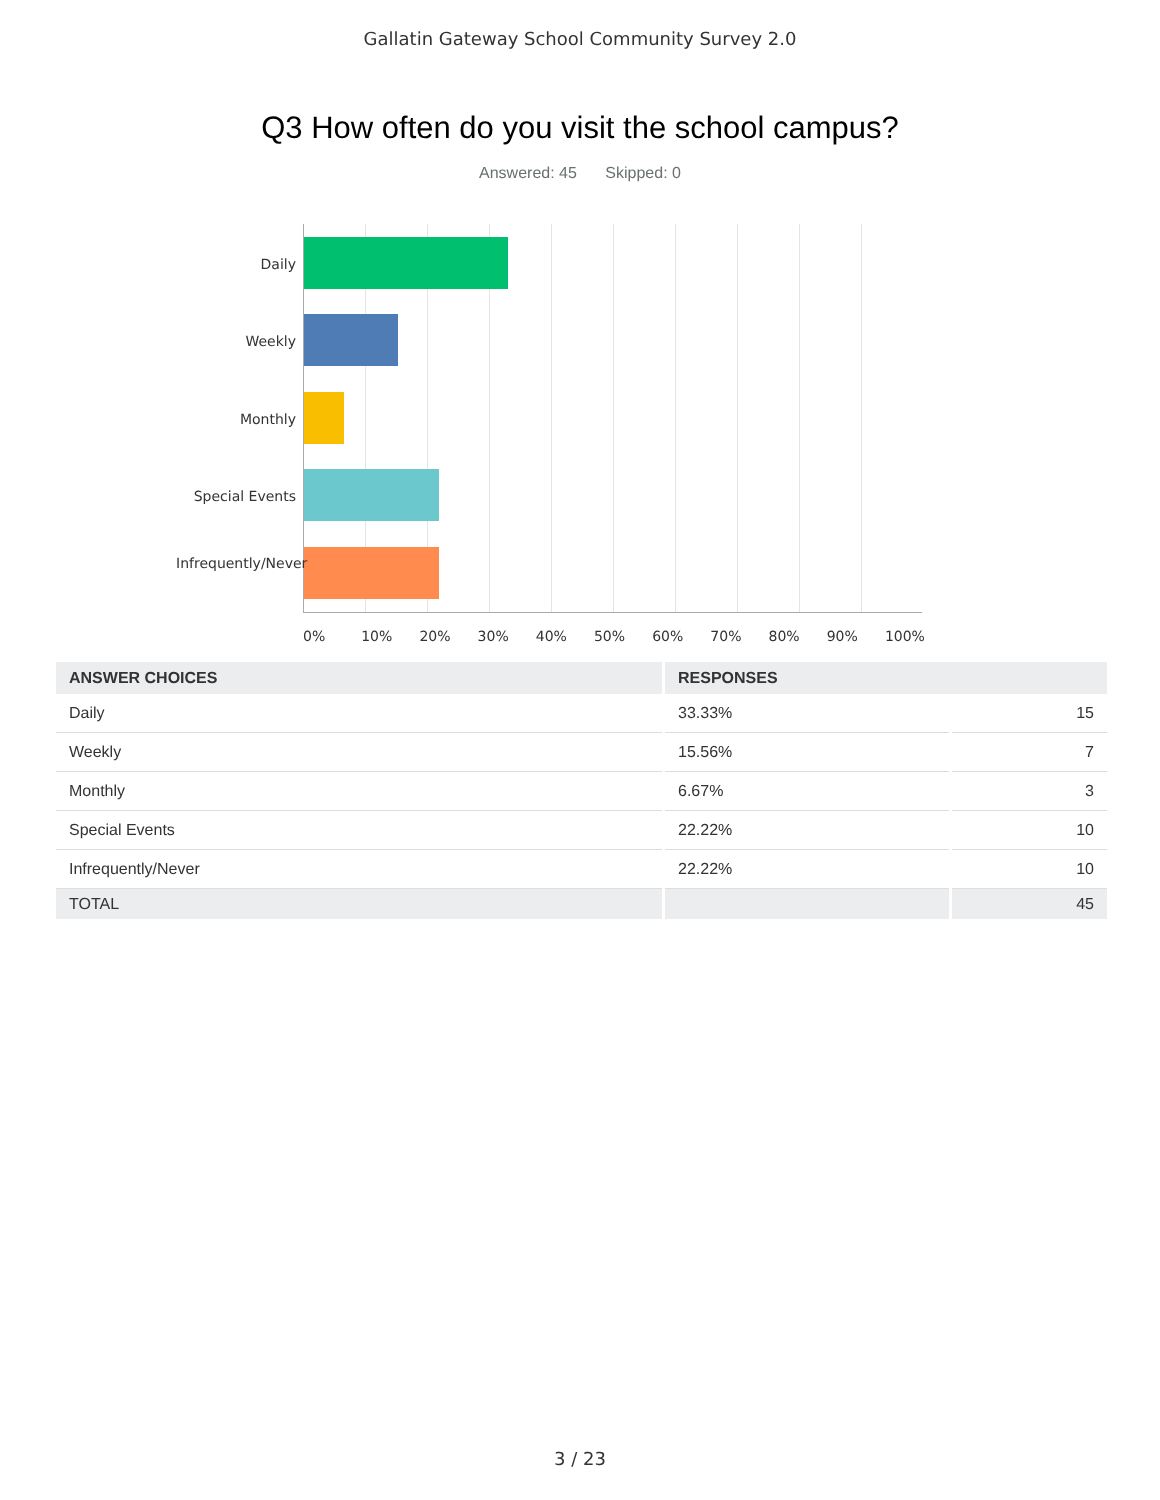Gallatin Gateway School Community Survey 2.0
Q3 How often do you visit the school campus?
Answered: 45 Skipped: 0
Daily
Weekly
Monthly
Special Events
Infrequently/Never
0% 10% 20% 30% 40% 50% 60% 70% 80% 90% 100%
| ANSWER CHOICES | RESPONSES | |
| --- | --- | --- |
| Daily | 33.33% | 15 |
| Weekly | 15.56% | 7 |
| Monthly | 6.67% | 3 |
| Special Events | 22.22% | 10 |
| Infrequently/Never | 22.22% | 10 |
| TOTAL | | 45 |
3 / 23